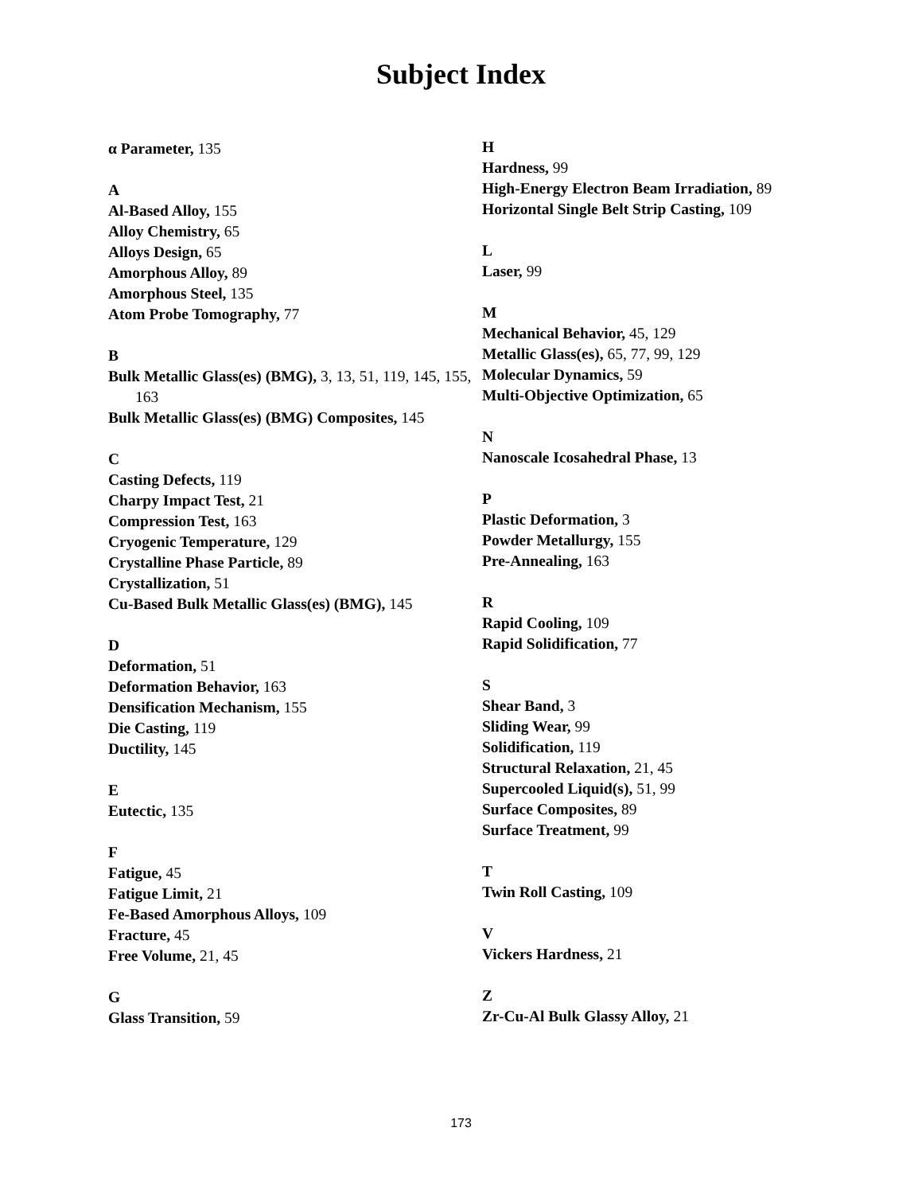Subject Index
α Parameter, 135
A
Al-Based Alloy, 155
Alloy Chemistry, 65
Alloys Design, 65
Amorphous Alloy, 89
Amorphous Steel, 135
Atom Probe Tomography, 77
B
Bulk Metallic Glass(es) (BMG), 3, 13, 51, 119, 145, 155, 163
Bulk Metallic Glass(es) (BMG) Composites, 145
C
Casting Defects, 119
Charpy Impact Test, 21
Compression Test, 163
Cryogenic Temperature, 129
Crystalline Phase Particle, 89
Crystallization, 51
Cu-Based Bulk Metallic Glass(es) (BMG), 145
D
Deformation, 51
Deformation Behavior, 163
Densification Mechanism, 155
Die Casting, 119
Ductility, 145
E
Eutectic, 135
F
Fatigue, 45
Fatigue Limit, 21
Fe-Based Amorphous Alloys, 109
Fracture, 45
Free Volume, 21, 45
G
Glass Transition, 59
H
Hardness, 99
High-Energy Electron Beam Irradiation, 89
Horizontal Single Belt Strip Casting, 109
L
Laser, 99
M
Mechanical Behavior, 45, 129
Metallic Glass(es), 65, 77, 99, 129
Molecular Dynamics, 59
Multi-Objective Optimization, 65
N
Nanoscale Icosahedral Phase, 13
P
Plastic Deformation, 3
Powder Metallurgy, 155
Pre-Annealing, 163
R
Rapid Cooling, 109
Rapid Solidification, 77
S
Shear Band, 3
Sliding Wear, 99
Solidification, 119
Structural Relaxation, 21, 45
Supercooled Liquid(s), 51, 99
Surface Composites, 89
Surface Treatment, 99
T
Twin Roll Casting, 109
V
Vickers Hardness, 21
Z
Zr-Cu-Al Bulk Glassy Alloy, 21
173